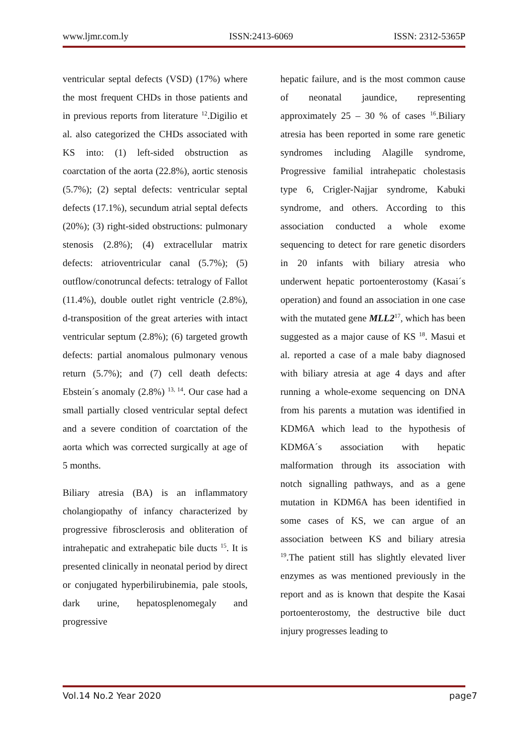www.ljmr.com.ly ISSN:2413-6069 ISSN: 2312-5365P
ventricular septal defects (VSD) (17%) where the most frequent CHDs in those patients and in previous reports from literature <sup>12</sup>.Digilio et al. also categorized the CHDs associated with KS into: (1) left-sided obstruction as coarctation of the aorta (22.8%), aortic stenosis (5.7%); (2) septal defects: ventricular septal defects (17.1%), secundum atrial septal defects (20%); (3) right-sided obstructions: pulmonary stenosis (2.8%); (4) extracellular matrix defects: atrioventricular canal (5.7%); (5) outflow/conotruncal defects: tetralogy of Fallot (11.4%), double outlet right ventricle (2.8%), d-transposition of the great arteries with intact ventricular septum (2.8%); (6) targeted growth defects: partial anomalous pulmonary venous return (5.7%); and (7) cell death defects: Ebstein´s anomaly (2.8%) <sup>13, 14</sup>. Our case had a small partially closed ventricular septal defect and a severe condition of coarctation of the aorta which was corrected surgically at age of 5 months.
Biliary atresia (BA) is an inflammatory cholangiopathy of infancy characterized by progressive fibrosclerosis and obliteration of intrahepatic and extrahepatic bile ducts <sup>15</sup>. It is presented clinically in neonatal period by direct or conjugated hyperbilirubinemia, pale stools, dark urine, hepatosplenomegaly and progressive
hepatic failure, and is the most common cause of neonatal jaundice, representing approximately 25 – 30 % of cases <sup>16</sup>.Biliary atresia has been reported in some rare genetic syndromes including Alagille syndrome, Progressive familial intrahepatic cholestasis type 6, Crigler-Najjar syndrome, Kabuki syndrome, and others. According to this association conducted a whole exome sequencing to detect for rare genetic disorders in 20 infants with biliary atresia who underwent hepatic portoenterostomy (Kasai´s operation) and found an association in one case with the mutated gene MLL2<sup>17</sup>, which has been suggested as a major cause of KS <sup>18</sup>. Masui et al. reported a case of a male baby diagnosed with biliary atresia at age 4 days and after running a whole-exome sequencing on DNA from his parents a mutation was identified in KDM6A which lead to the hypothesis of KDM6A´s association with hepatic malformation through its association with notch signalling pathways, and as a gene mutation in KDM6A has been identified in some cases of KS, we can argue of an association between KS and biliary atresia <sup>19</sup>.The patient still has slightly elevated liver enzymes as was mentioned previously in the report and as is known that despite the Kasai portoenterostomy, the destructive bile duct injury progresses leading to
Vol.14 No.2 Year 2020 page7